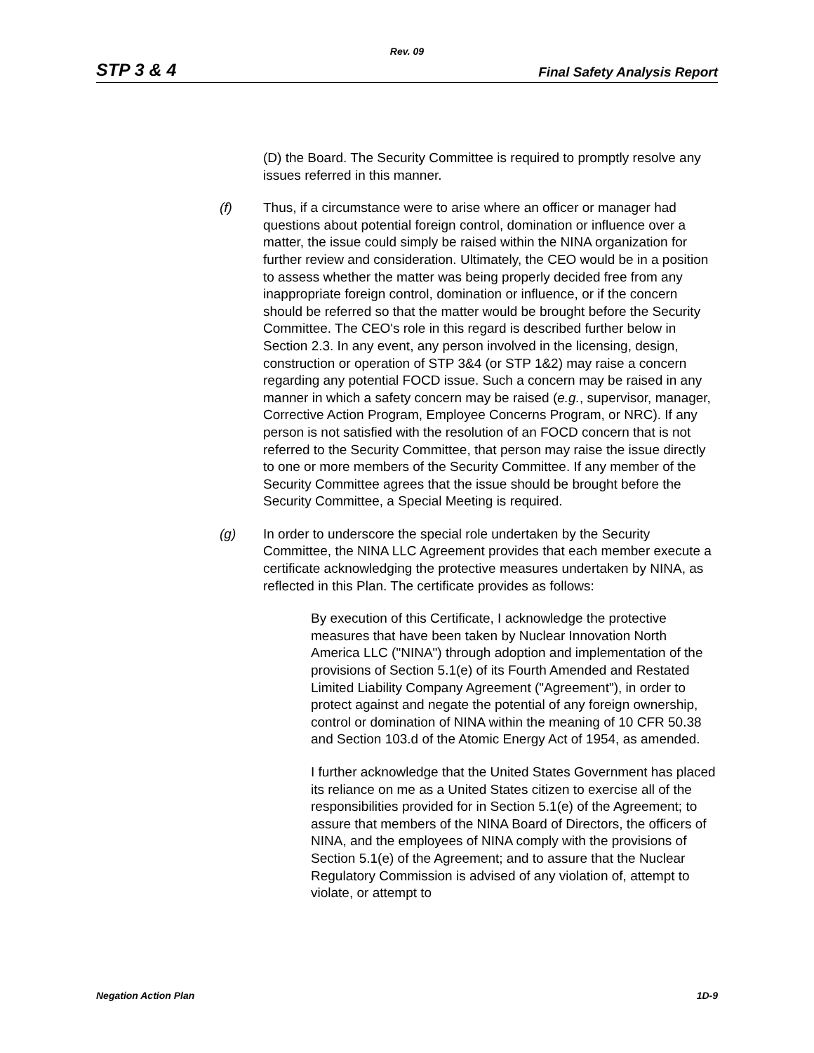Rev. 09
STP 3 & 4 Final Safety Analysis Report
(D) the Board. The Security Committee is required to promptly resolve any issues referred in this manner.
(f) Thus, if a circumstance were to arise where an officer or manager had questions about potential foreign control, domination or influence over a matter, the issue could simply be raised within the NINA organization for further review and consideration. Ultimately, the CEO would be in a position to assess whether the matter was being properly decided free from any inappropriate foreign control, domination or influence, or if the concern should be referred so that the matter would be brought before the Security Committee. The CEO's role in this regard is described further below in Section 2.3. In any event, any person involved in the licensing, design, construction or operation of STP 3&4 (or STP 1&2) may raise a concern regarding any potential FOCD issue. Such a concern may be raised in any manner in which a safety concern may be raised (e.g., supervisor, manager, Corrective Action Program, Employee Concerns Program, or NRC). If any person is not satisfied with the resolution of an FOCD concern that is not referred to the Security Committee, that person may raise the issue directly to one or more members of the Security Committee. If any member of the Security Committee agrees that the issue should be brought before the Security Committee, a Special Meeting is required.
(g) In order to underscore the special role undertaken by the Security Committee, the NINA LLC Agreement provides that each member execute a certificate acknowledging the protective measures undertaken by NINA, as reflected in this Plan. The certificate provides as follows:
By execution of this Certificate, I acknowledge the protective measures that have been taken by Nuclear Innovation North America LLC ("NINA") through adoption and implementation of the provisions of Section 5.1(e) of its Fourth Amended and Restated Limited Liability Company Agreement ("Agreement"), in order to protect against and negate the potential of any foreign ownership, control or domination of NINA within the meaning of 10 CFR 50.38 and Section 103.d of the Atomic Energy Act of 1954, as amended.
I further acknowledge that the United States Government has placed its reliance on me as a United States citizen to exercise all of the responsibilities provided for in Section 5.1(e) of the Agreement; to assure that members of the NINA Board of Directors, the officers of NINA, and the employees of NINA comply with the provisions of Section 5.1(e) of the Agreement; and to assure that the Nuclear Regulatory Commission is advised of any violation of, attempt to violate, or attempt to
Negation Action Plan 1D-9